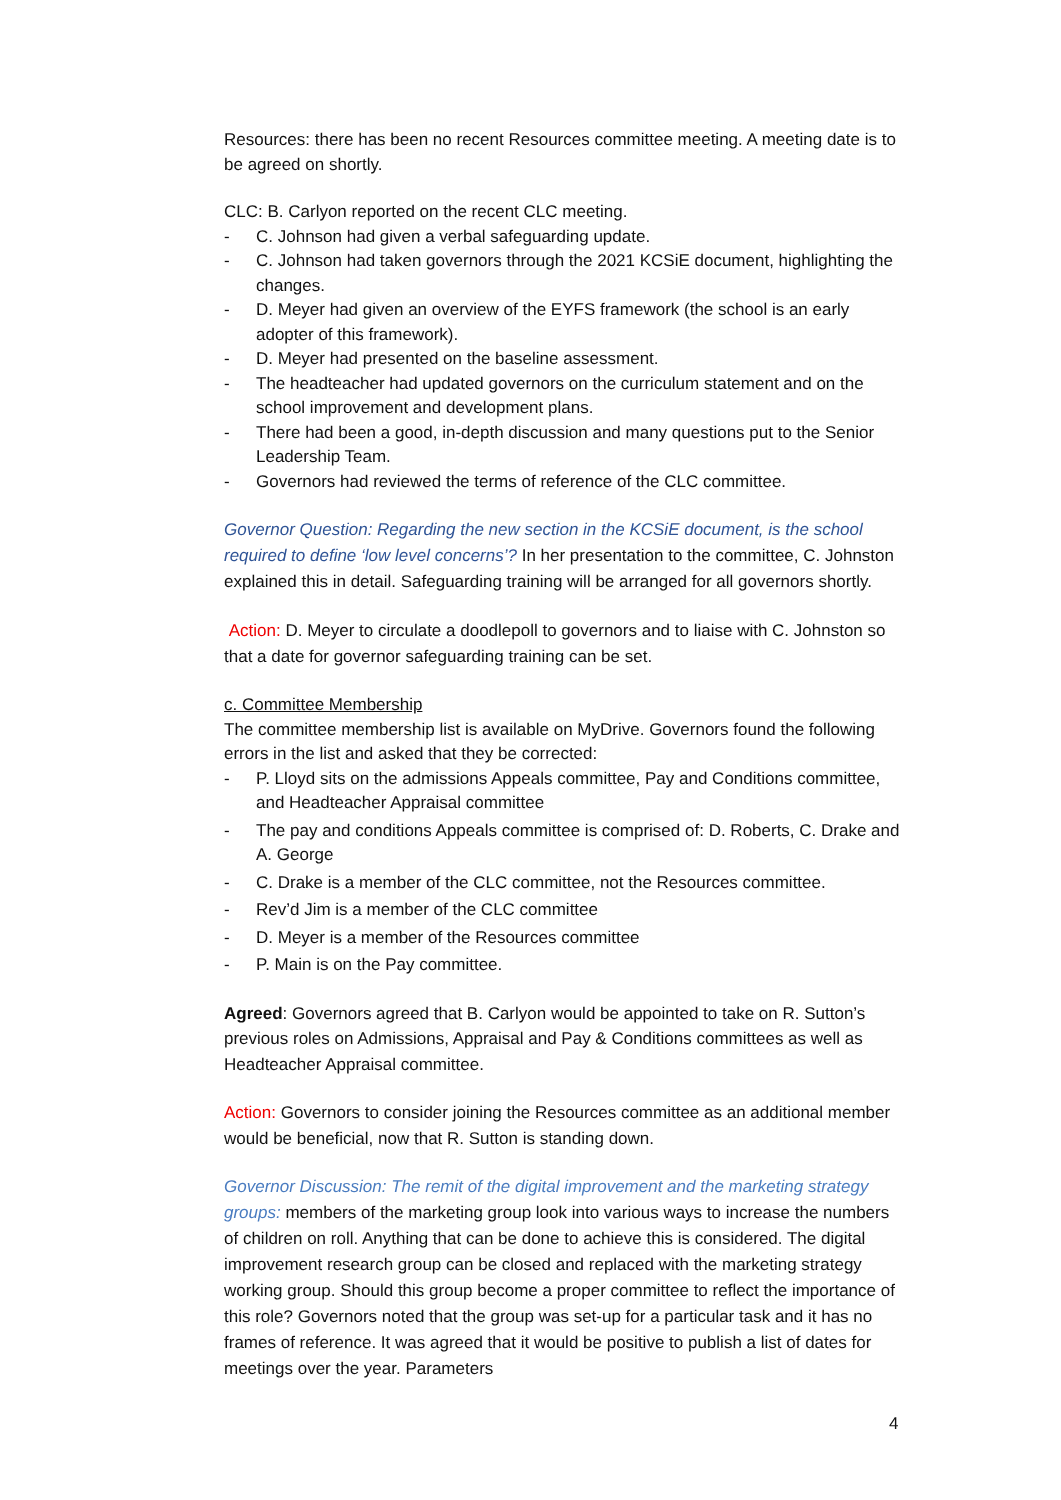Resources: there has been no recent Resources committee meeting. A meeting date is to be agreed on shortly.
CLC: B. Carlyon reported on the recent CLC meeting.
- C. Johnson had given a verbal safeguarding update.
- C. Johnson had taken governors through the 2021 KCSiE document, highlighting the changes.
- D. Meyer had given an overview of the EYFS framework (the school is an early adopter of this framework).
- D. Meyer had presented on the baseline assessment.
- The headteacher had updated governors on the curriculum statement and on the school improvement and development plans.
- There had been a good, in-depth discussion and many questions put to the Senior Leadership Team.
- Governors had reviewed the terms of reference of the CLC committee.
Governor Question: Regarding the new section in the KCSiE document, is the school required to define ‘low level concerns’? In her presentation to the committee, C. Johnston explained this in detail. Safeguarding training will be arranged for all governors shortly.
Action: D. Meyer to circulate a doodlepoll to governors and to liaise with C. Johnston so that a date for governor safeguarding training can be set.
c. Committee Membership
The committee membership list is available on MyDrive. Governors found the following errors in the list and asked that they be corrected:
- P. Lloyd sits on the admissions Appeals committee, Pay and Conditions committee, and Headteacher Appraisal committee
- The pay and conditions Appeals committee is comprised of: D. Roberts, C. Drake and A. George
- C. Drake is a member of the CLC committee, not the Resources committee.
- Rev’d Jim is a member of the CLC committee
- D. Meyer is a member of the Resources committee
- P. Main is on the Pay committee.
Agreed: Governors agreed that B. Carlyon would be appointed to take on R. Sutton’s previous roles on Admissions, Appraisal and Pay & Conditions committees as well as Headteacher Appraisal committee.
Action: Governors to consider joining the Resources committee as an additional member would be beneficial, now that R. Sutton is standing down.
Governor Discussion: The remit of the digital improvement and the marketing strategy groups: members of the marketing group look into various ways to increase the numbers of children on roll. Anything that can be done to achieve this is considered. The digital improvement research group can be closed and replaced with the marketing strategy working group. Should this group become a proper committee to reflect the importance of this role? Governors noted that the group was set-up for a particular task and it has no frames of reference. It was agreed that it would be positive to publish a list of dates for meetings over the year. Parameters
4